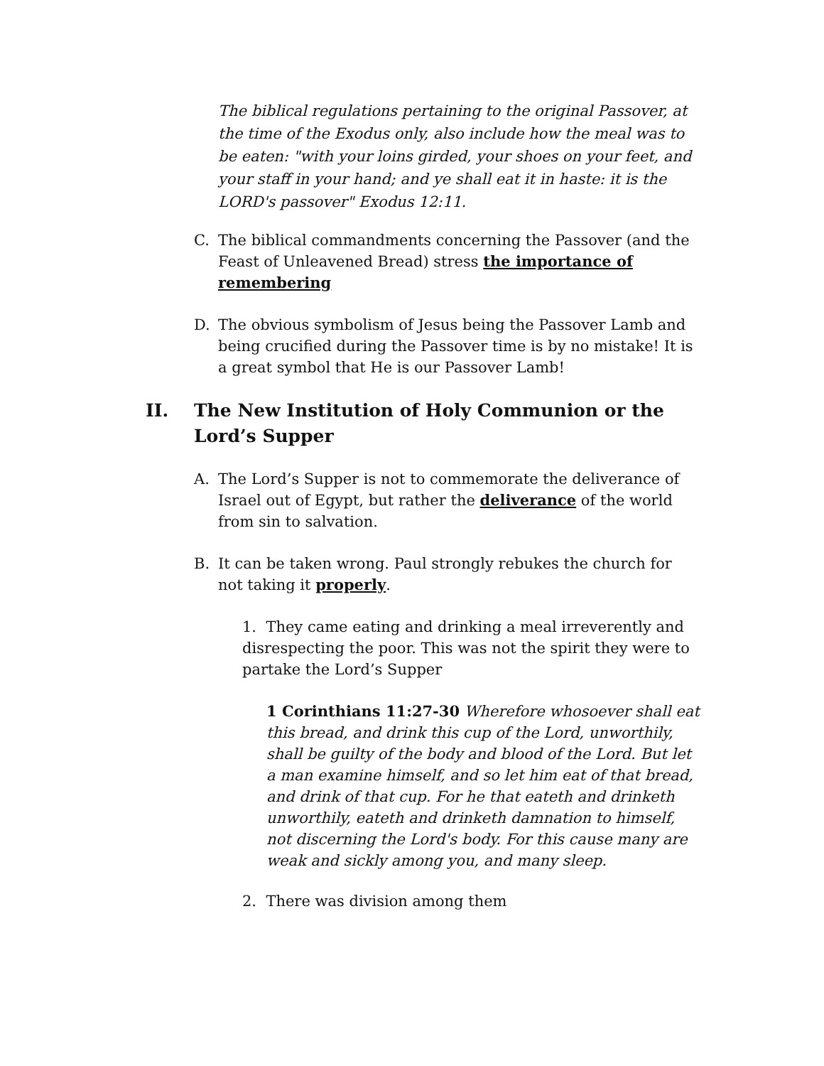The biblical regulations pertaining to the original Passover, at the time of the Exodus only, also include how the meal was to be eaten: "with your loins girded, your shoes on your feet, and your staff in your hand; and ye shall eat it in haste: it is the LORD's passover" Exodus 12:11.
C. The biblical commandments concerning the Passover (and the Feast of Unleavened Bread) stress the importance of remembering
D. The obvious symbolism of Jesus being the Passover Lamb and being crucified during the Passover time is by no mistake! It is a great symbol that He is our Passover Lamb!
II. The New Institution of Holy Communion or the Lord’s Supper
A. The Lord’s Supper is not to commemorate the deliverance of Israel out of Egypt, but rather the deliverance of the world from sin to salvation.
B. It can be taken wrong. Paul strongly rebukes the church for not taking it properly.
1. They came eating and drinking a meal irreverently and disrespecting the poor. This was not the spirit they were to partake the Lord’s Supper
1 Corinthians 11:27-30 Wherefore whosoever shall eat this bread, and drink this cup of the Lord, unworthily, shall be guilty of the body and blood of the Lord. But let a man examine himself, and so let him eat of that bread, and drink of that cup. For he that eateth and drinketh unworthily, eateth and drinketh damnation to himself, not discerning the Lord's body. For this cause many are weak and sickly among you, and many sleep.
2. There was division among them